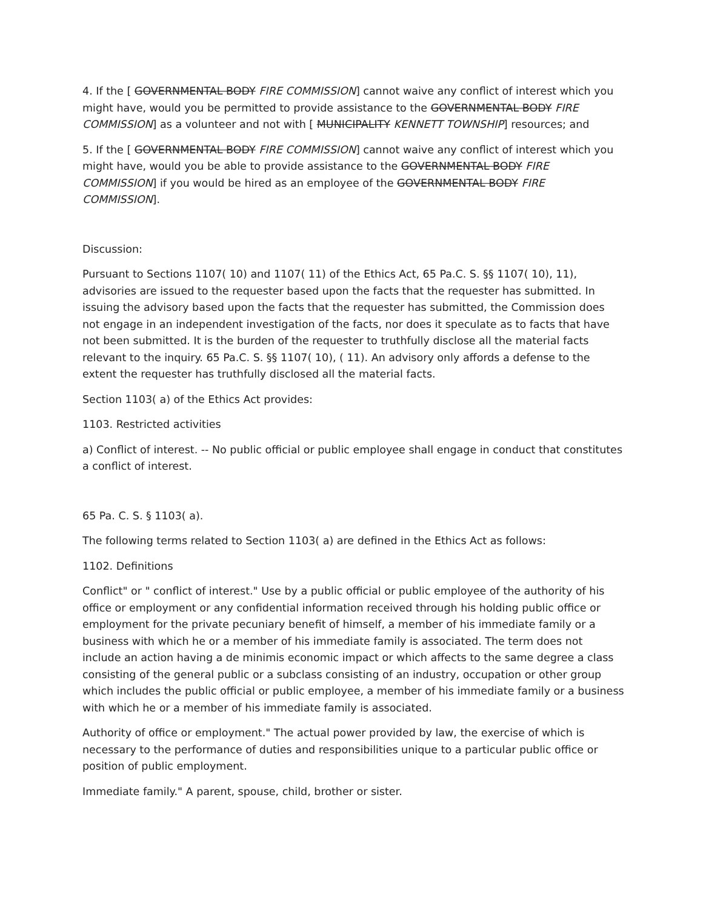4. If the [ GOVERNMENTAL BODY FIRE COMMISSION] cannot waive any conflict of interest which you might have, would you be permitted to provide assistance to the GOVERNMENTAL BODY FIRE COMMISSION] as a volunteer and not with [ MUNICIPALITY KENNETT TOWNSHIP] resources; and
5. If the [ GOVERNMENTAL BODY FIRE COMMISSION] cannot waive any conflict of interest which you might have, would you be able to provide assistance to the GOVERNMENTAL BODY FIRE COMMISSION] if you would be hired as an employee of the GOVERNMENTAL BODY FIRE COMMISSION].
Discussion:
Pursuant to Sections 1107( 10) and 1107( 11) of the Ethics Act, 65 Pa.C. S. §§ 1107( 10), 11), advisories are issued to the requester based upon the facts that the requester has submitted. In issuing the advisory based upon the facts that the requester has submitted, the Commission does not engage in an independent investigation of the facts, nor does it speculate as to facts that have not been submitted. It is the burden of the requester to truthfully disclose all the material facts relevant to the inquiry. 65 Pa.C. S. §§ 1107( 10), ( 11). An advisory only affords a defense to the extent the requester has truthfully disclosed all the material facts.
Section 1103( a) of the Ethics Act provides:
1103. Restricted activities
a) Conflict of interest. -- No public official or public employee shall engage in conduct that constitutes a conflict of interest.
65 Pa. C. S. § 1103( a).
The following terms related to Section 1103( a) are defined in the Ethics Act as follows:
1102. Definitions
Conflict" or " conflict of interest." Use by a public official or public employee of the authority of his office or employment or any confidential information received through his holding public office or employment for the private pecuniary benefit of himself, a member of his immediate family or a business with which he or a member of his immediate family is associated. The term does not include an action having a de minimis economic impact or which affects to the same degree a class consisting of the general public or a subclass consisting of an industry, occupation or other group which includes the public official or public employee, a member of his immediate family or a business with which he or a member of his immediate family is associated.
Authority of office or employment." The actual power provided by law, the exercise of which is necessary to the performance of duties and responsibilities unique to a particular public office or position of public employment.
Immediate family." A parent, spouse, child, brother or sister.